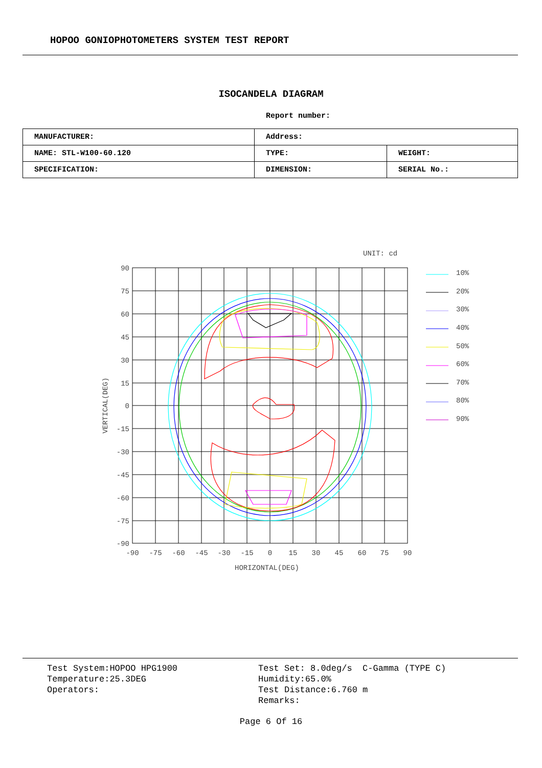HOPOO GONIOPHOTOMETERS SYSTEM TEST REPORT
ISOCANDELA DIAGRAM
Report number:
| MANUFACTURER: | Address: | |
| NAME: STL-W100-60.120 | TYPE: | WEIGHT: |
| SPECIFICATION: | DIMENSION: | SERIAL No.: |
UNIT: cd
90
75
60
45
30
15
0
-15
-30
-45
-60
-75
-90
-90
-75
-60
-45
-30
-15
0
15
30
45
60
75
90
HORIZONTAL(DEG)
VERTICAL(DEG)
10%
20%
30%
40%
50%
60%
70%
80%
90%
Test System:HOPOO HPG1900
Temperature:25.3DEG
Operators:
Test Set: 8.0deg/s C-Gamma (TYPE C)
Humidity:65.0%
Test Distance:6.760 m
Remarks:
Page 6 Of 16